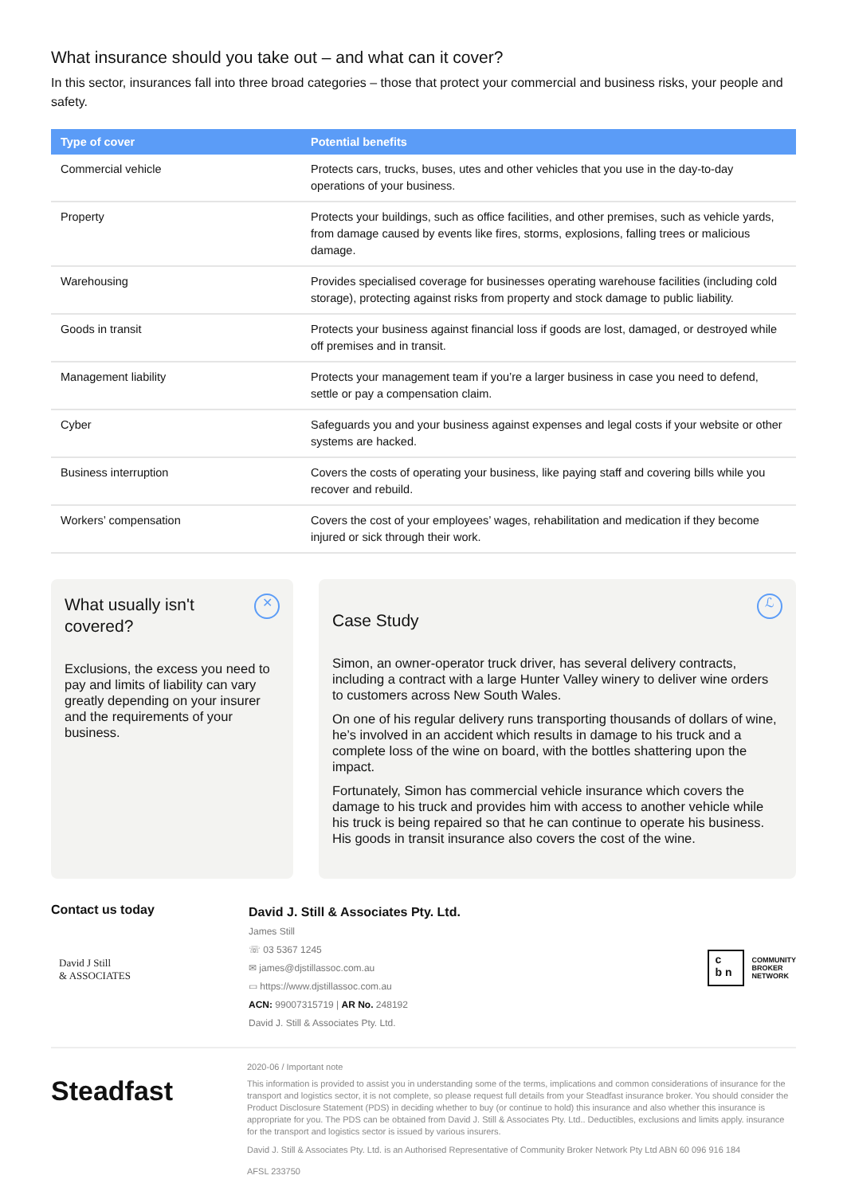What insurance should you take out – and what can it cover?
In this sector, insurances fall into three broad categories – those that protect your commercial and business risks, your people and safety.
| Type of cover | Potential benefits |
| --- | --- |
| Commercial vehicle | Protects cars, trucks, buses, utes and other vehicles that you use in the day-to-day operations of your business. |
| Property | Protects your buildings, such as office facilities, and other premises, such as vehicle yards, from damage caused by events like fires, storms, explosions, falling trees or malicious damage. |
| Warehousing | Provides specialised coverage for businesses operating warehouse facilities (including cold storage), protecting against risks from property and stock damage to public liability. |
| Goods in transit | Protects your business against financial loss if goods are lost, damaged, or destroyed while off premises and in transit. |
| Management liability | Protects your management team if you’re a larger business in case you need to defend, settle or pay a compensation claim. |
| Cyber | Safeguards you and your business against expenses and legal costs if your website or other systems are hacked. |
| Business interruption | Covers the costs of operating your business, like paying staff and covering bills while you recover and rebuild. |
| Workers’ compensation | Covers the cost of your employees’ wages, rehabilitation and medication if they become injured or sick through their work. |
✕
What usually isn't covered?
Exclusions, the excess you need to pay and limits of liability can vary greatly depending on your insurer and the requirements of your business.
ℒ
Case Study
Simon, an owner-operator truck driver, has several delivery contracts, including a contract with a large Hunter Valley winery to deliver wine orders to customers across New South Wales.
On one of his regular delivery runs transporting thousands of dollars of wine, he’s involved in an accident which results in damage to his truck and a complete loss of the wine on board, with the bottles shattering upon the impact.
Fortunately, Simon has commercial vehicle insurance which covers the damage to his truck and provides him with access to another vehicle while his truck is being repaired so that he can continue to operate his business. His goods in transit insurance also covers the cost of the wine.
Contact us today
David J Still
& ASSOCIATES
David J. Still & Associates Pty. Ltd.
James Still
☏ 03 5367 1245
✉ james@djstillassoc.com.au
▭ https://www.djstillassoc.com.au
ACN: 99007315719 | AR No. 248192
David J. Still & Associates Pty. Ltd.
c
b n
COMMUNITY
BROKER
NETWORK
Steadfast
2020-06 / Important note
This information is provided to assist you in understanding some of the terms, implications and common considerations of insurance for the transport and logistics sector, it is not complete, so please request full details from your Steadfast insurance broker. You should consider the Product Disclosure Statement (PDS) in deciding whether to buy (or continue to hold) this insurance and also whether this insurance is appropriate for you. The PDS can be obtained from David J. Still & Associates Pty. Ltd.. Deductibles, exclusions and limits apply. insurance for the transport and logistics sector is issued by various insurers.
David J. Still & Associates Pty. Ltd. is an Authorised Representative of Community Broker Network Pty Ltd ABN 60 096 916 184
AFSL 233750